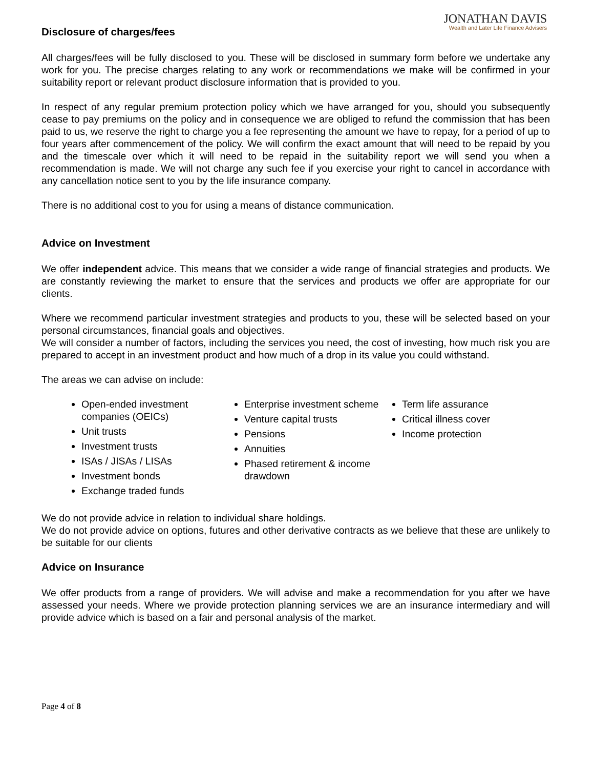JONATHAN DAVIS
Wealth and Later Life Finance Advisers
Disclosure of charges/fees
All charges/fees will be fully disclosed to you. These will be disclosed in summary form before we undertake any work for you. The precise charges relating to any work or recommendations we make will be confirmed in your suitability report or relevant product disclosure information that is provided to you.
In respect of any regular premium protection policy which we have arranged for you, should you subsequently cease to pay premiums on the policy and in consequence we are obliged to refund the commission that has been paid to us, we reserve the right to charge you a fee representing the amount we have to repay, for a period of up to four years after commencement of the policy. We will confirm the exact amount that will need to be repaid by you and the timescale over which it will need to be repaid in the suitability report we will send you when a recommendation is made. We will not charge any such fee if you exercise your right to cancel in accordance with any cancellation notice sent to you by the life insurance company.
There is no additional cost to you for using a means of distance communication.
Advice on Investment
We offer independent advice. This means that we consider a wide range of financial strategies and products. We are constantly reviewing the market to ensure that the services and products we offer are appropriate for our clients.
Where we recommend particular investment strategies and products to you, these will be selected based on your personal circumstances, financial goals and objectives.
We will consider a number of factors, including the services you need, the cost of investing, how much risk you are prepared to accept in an investment product and how much of a drop in its value you could withstand.
The areas we can advise on include:
Open-ended investment companies (OEICs)
Unit trusts
Investment trusts
ISAs / JISAs / LISAs
Investment bonds
Exchange traded funds
Enterprise investment scheme
Venture capital trusts
Pensions
Annuities
Phased retirement & income drawdown
Term life assurance
Critical illness cover
Income protection
We do not provide advice in relation to individual share holdings.
We do not provide advice on options, futures and other derivative contracts as we believe that these are unlikely to be suitable for our clients
Advice on Insurance
We offer products from a range of providers. We will advise and make a recommendation for you after we have assessed your needs. Where we provide protection planning services we are an insurance intermediary and will provide advice which is based on a fair and personal analysis of the market.
Page 4 of 8